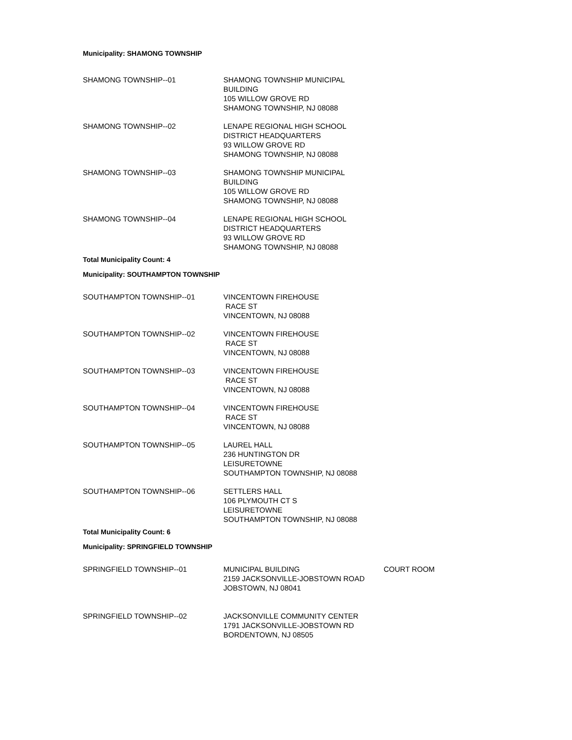Municipality: SHAMONG TOWNSHIP
| SHAMONG TOWNSHIP--01 | SHAMONG TOWNSHIP MUNICIPAL BUILDING 105 WILLOW GROVE RD SHAMONG TOWNSHIP, NJ 08088 |
| SHAMONG TOWNSHIP--02 | LENAPE REGIONAL HIGH SCHOOL DISTRICT HEADQUARTERS 93 WILLOW GROVE RD SHAMONG TOWNSHIP, NJ 08088 |
| SHAMONG TOWNSHIP--03 | SHAMONG TOWNSHIP MUNICIPAL BUILDING 105 WILLOW GROVE RD SHAMONG TOWNSHIP, NJ 08088 |
| SHAMONG TOWNSHIP--04 | LENAPE REGIONAL HIGH SCHOOL DISTRICT HEADQUARTERS 93 WILLOW GROVE RD SHAMONG TOWNSHIP, NJ 08088 |
Total Municipality Count: 4
Municipality: SOUTHAMPTON TOWNSHIP
| SOUTHAMPTON TOWNSHIP--01 | VINCENTOWN FIREHOUSE RACE ST VINCENTOWN, NJ 08088 |
| SOUTHAMPTON TOWNSHIP--02 | VINCENTOWN FIREHOUSE RACE ST VINCENTOWN, NJ 08088 |
| SOUTHAMPTON TOWNSHIP--03 | VINCENTOWN FIREHOUSE RACE ST VINCENTOWN, NJ 08088 |
| SOUTHAMPTON TOWNSHIP--04 | VINCENTOWN FIREHOUSE RACE ST VINCENTOWN, NJ 08088 |
| SOUTHAMPTON TOWNSHIP--05 | LAUREL HALL 236 HUNTINGTON DR LEISURETOWNE SOUTHAMPTON TOWNSHIP, NJ 08088 |
| SOUTHAMPTON TOWNSHIP--06 | SETTLERS HALL 106 PLYMOUTH CT S LEISURETOWNE SOUTHAMPTON TOWNSHIP, NJ 08088 |
Total Municipality Count: 6
Municipality: SPRINGFIELD TOWNSHIP
| SPRINGFIELD TOWNSHIP--01 | MUNICIPAL BUILDING 2159 JACKSONVILLE-JOBSTOWN ROAD JOBSTOWN, NJ 08041 | COURT ROOM |
| SPRINGFIELD TOWNSHIP--02 | JACKSONVILLE COMMUNITY CENTER 1791 JACKSONVILLE-JOBSTOWN RD BORDENTOWN, NJ 08505 | |